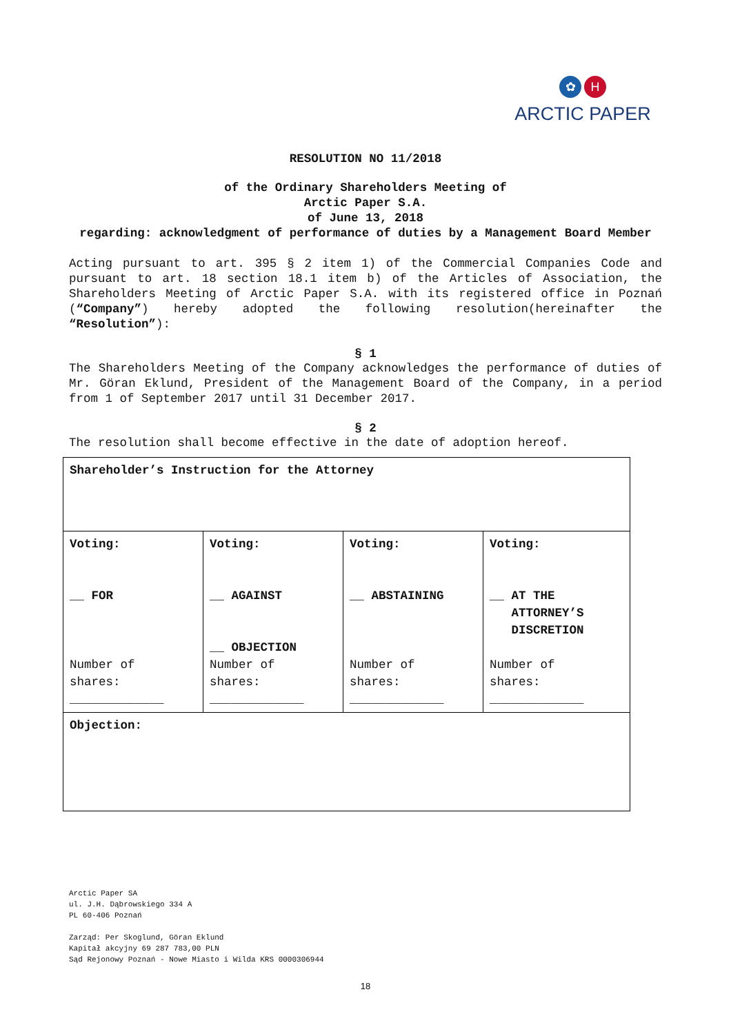✿ H
ARCTIC PAPER
RESOLUTION NO 11/2018
of the Ordinary Shareholders Meeting of
Arctic Paper S.A.
of June 13, 2018
regarding: acknowledgment of performance of duties by a Management Board Member
Acting pursuant to art. 395 § 2 item 1) of the Commercial Companies Code and pursuant to art. 18 section 18.1 item b) of the Articles of Association, the Shareholders Meeting of Arctic Paper S.A. with its registered office in Poznań (“Company”) hereby adopted the following resolution(hereinafter the “Resolution”):
§ 1
The Shareholders Meeting of the Company acknowledges the performance of duties of Mr. Göran Eklund, President of the Management Board of the Company, in a period from 1 of September 2017 until 31 December 2017.
§ 2
The resolution shall become effective in the date of adoption hereof.
| Shareholder’s Instruction for the Attorney | | | |
| Voting: __ FOR Number of shares: _____________ | Voting: __ AGAINST __ OBJECTION Number of shares: _____________ | Voting: __ ABSTAINING Number of shares: _____________ | Voting: __ AT THE ATTORNEY’S DISCRETION Number of shares: _____________ |
| Objection: | | | |
Arctic Paper SA
ul. J.H. Dąbrowskiego 334 A
PL 60-406 Poznań
Zarząd: Per Skoglund, Göran Eklund
Kapitał akcyjny 69 287 783,00 PLN
Sąd Rejonowy Poznań - Nowe Miasto i Wilda KRS 0000306944
18